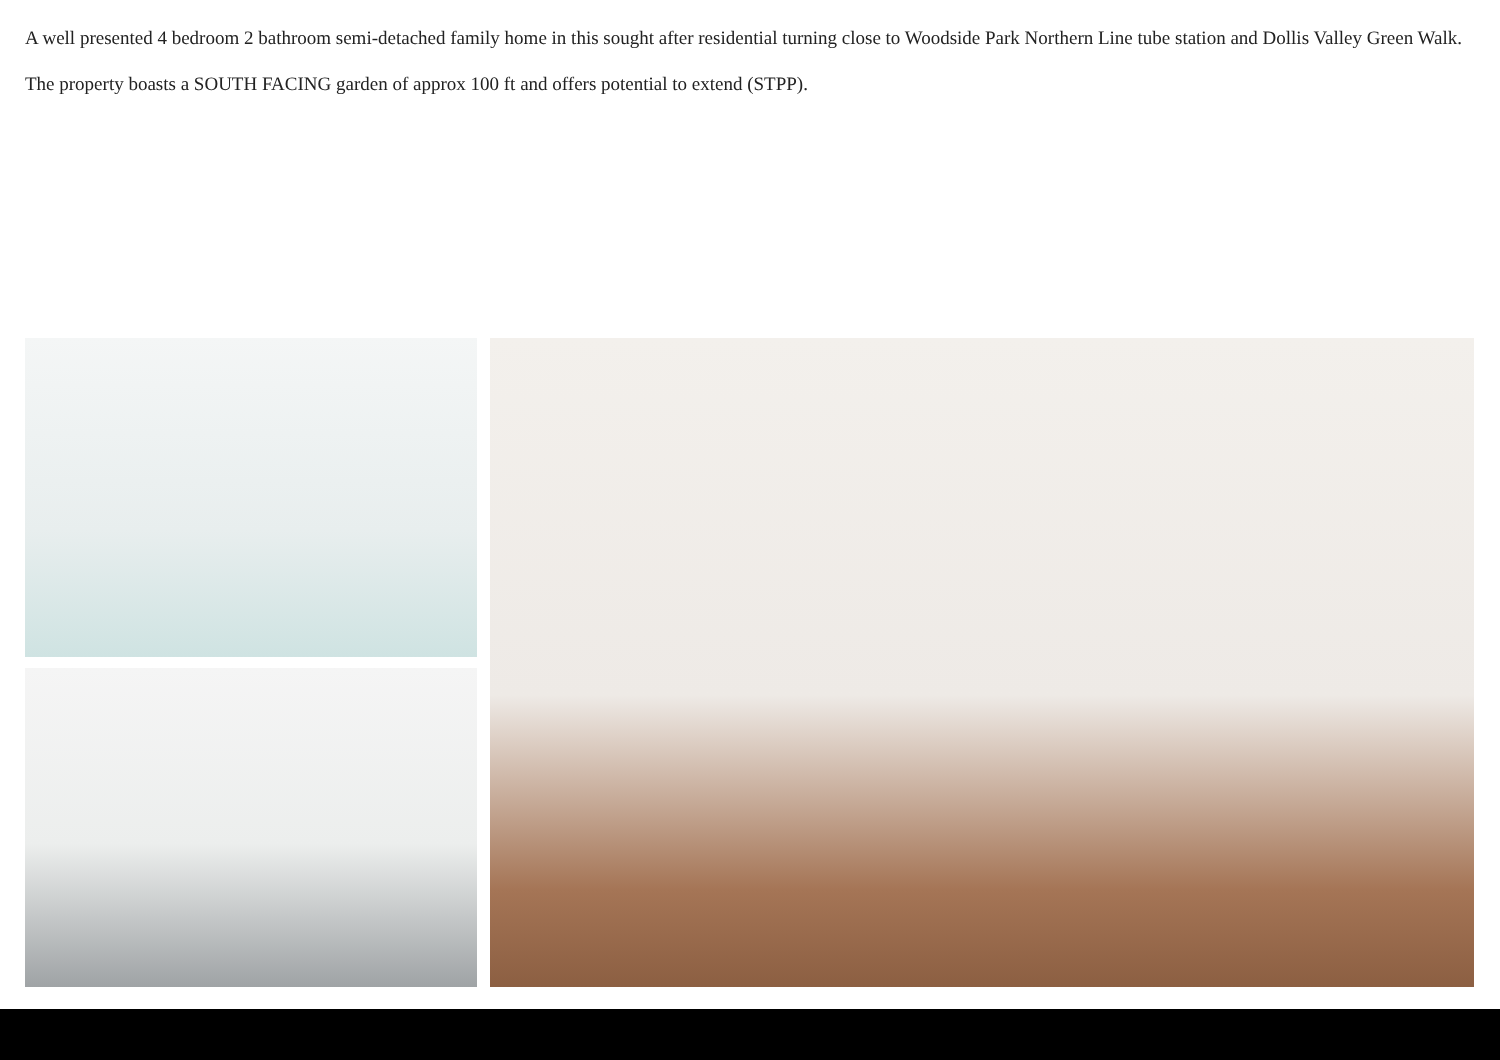A well presented 4 bedroom 2 bathroom semi-detached family home in this sought after residential turning close to Woodside Park Northern Line tube station and Dollis Valley Green Walk.
The property boasts a SOUTH FACING garden of approx 100 ft and offers potential to extend (STPP).